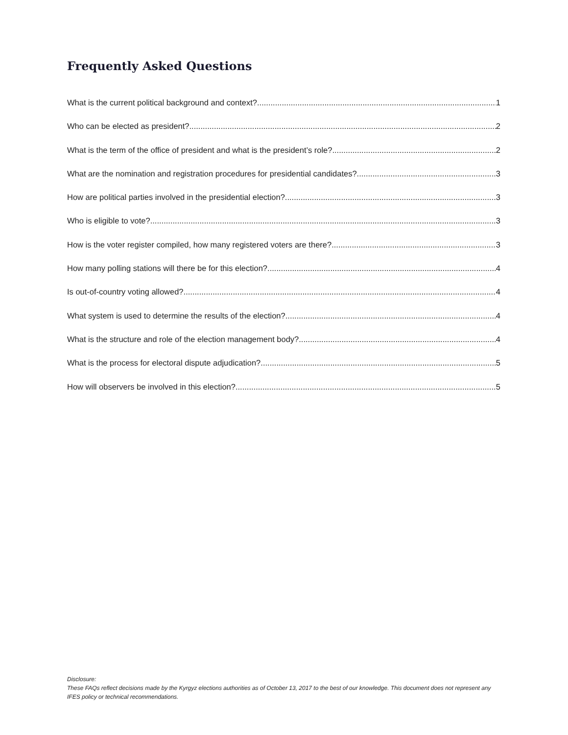Frequently Asked Questions
What is the current political background and context? 1
Who can be elected as president? 2
What is the term of the office of president and what is the president’s role? 2
What are the nomination and registration procedures for presidential candidates? 3
How are political parties involved in the presidential election? 3
Who is eligible to vote? 3
How is the voter register compiled, how many registered voters are there? 3
How many polling stations will there be for this election? 4
Is out-of-country voting allowed? 4
What system is used to determine the results of the election? 4
What is the structure and role of the election management body? 4
What is the process for electoral dispute adjudication? 5
How will observers be involved in this election? 5
Disclosure:
These FAQs reflect decisions made by the Kyrgyz elections authorities as of October 13, 2017 to the best of our knowledge. This document does not represent any IFES policy or technical recommendations.